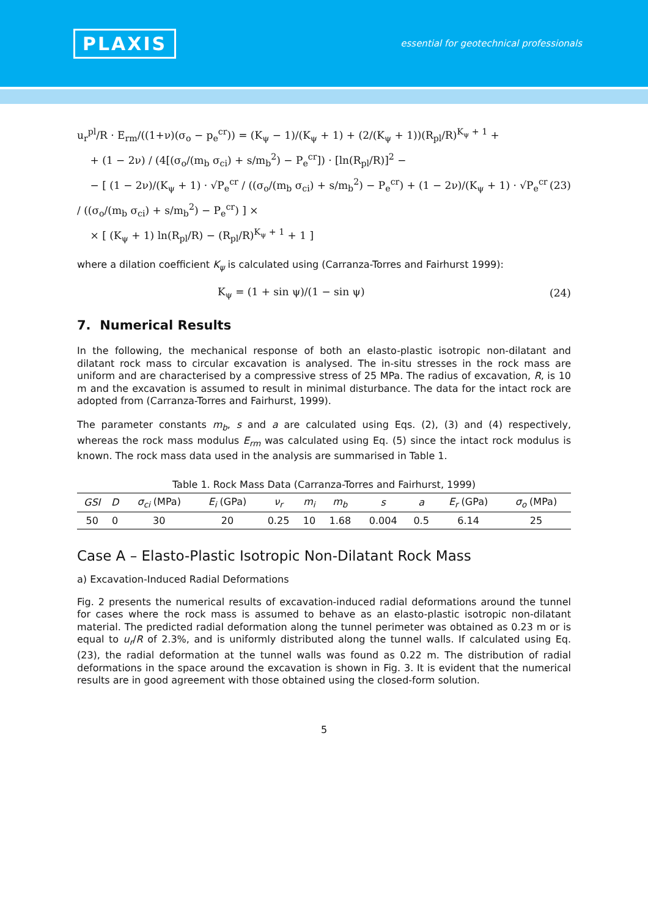PLAXIS
essential for geotechnical professionals
u<sub>r</sub><sup>pl</sup>/R · E<sub>rm</sub>/((1+ν)(σ<sub>o</sub> − p<sub>e</sub><sup>cr</sup>)) = (K<sub>ψ</sub> − 1)/(K<sub>ψ</sub> + 1) + (2/(K<sub>ψ</sub> + 1))(R<sub>pl</sub>/R)<sup>K<sub>ψ</sub> + 1</sup> +
+ (1 − 2ν) / (4[(σ<sub>o</sub>/(m<sub>b</sub> σ<sub>ci</sub>) + s/m<sub>b</sub><sup>2</sup>) − P<sub>e</sub><sup>cr</sup>]) · [ln(R<sub>pl</sub>/R)]<sup>2</sup> −
− [ (1 − 2ν)/(K<sub>ψ</sub> + 1) · √P<sub>e</sub><sup>cr</sup> / ((σ<sub>o</sub>/(m<sub>b</sub> σ<sub>ci</sub>) + s/m<sub>b</sub><sup>2</sup>) − P<sub>e</sub><sup>cr</sup>) + (1 − 2ν)/(K<sub>ψ</sub> + 1) · √P<sub>e</sub><sup>cr</sup> / ((σ<sub>o</sub>/(m<sub>b</sub> σ<sub>ci</sub>) + s/m<sub>b</sub><sup>2</sup>) − P<sub>e</sub><sup>cr</sup>) ] ×
× [ (K<sub>ψ</sub> + 1) ln(R<sub>pl</sub>/R) − (R<sub>pl</sub>/R)<sup>K<sub>ψ</sub> + 1</sup> + 1 ]
(23)
where a dilation coefficient K<sub>ψ</sub> is calculated using (Carranza-Torres and Fairhurst 1999):
K<sub>ψ</sub> = (1 + sin ψ)/(1 − sin ψ) (24)
7. Numerical Results
In the following, the mechanical response of both an elasto-plastic isotropic non-dilatant and dilatant rock mass to circular excavation is analysed. The in-situ stresses in the rock mass are uniform and are characterised by a compressive stress of 25 MPa. The radius of excavation, R, is 10 m and the excavation is assumed to result in minimal disturbance. The data for the intact rock are adopted from (Carranza-Torres and Fairhurst, 1999).
The parameter constants m<sub>b</sub>, s and a are calculated using Eqs. (2), (3) and (4) respectively, whereas the rock mass modulus E<sub>rm</sub> was calculated using Eq. (5) since the intact rock modulus is known. The rock mass data used in the analysis are summarised in Table 1.
Table 1. Rock Mass Data (Carranza-Torres and Fairhurst, 1999)
| GSI | D | σ<sub>ci</sub> (MPa) | E<sub>i</sub> (GPa) | ν<sub>r</sub> | m<sub>i</sub> | m<sub>b</sub> | s | a | E<sub>r</sub> (GPa) | σ<sub>o</sub> (MPa) |
| --- | --- | --- | --- | --- | --- | --- | --- | --- | --- | --- |
| 50 | 0 | 30 | 20 | 0.25 | 10 | 1.68 | 0.004 | 0.5 | 6.14 | 25 |
Case A – Elasto-Plastic Isotropic Non-Dilatant Rock Mass
a) Excavation-Induced Radial Deformations
Fig. 2 presents the numerical results of excavation-induced radial deformations around the tunnel for cases where the rock mass is assumed to behave as an elasto-plastic isotropic non-dilatant material. The predicted radial deformation along the tunnel perimeter was obtained as 0.23 m or is equal to u<sub>r</sub>/R of 2.3%, and is uniformly distributed along the tunnel walls. If calculated using Eq. (23), the radial deformation at the tunnel walls was found as 0.22 m. The distribution of radial deformations in the space around the excavation is shown in Fig. 3. It is evident that the numerical results are in good agreement with those obtained using the closed-form solution.
5